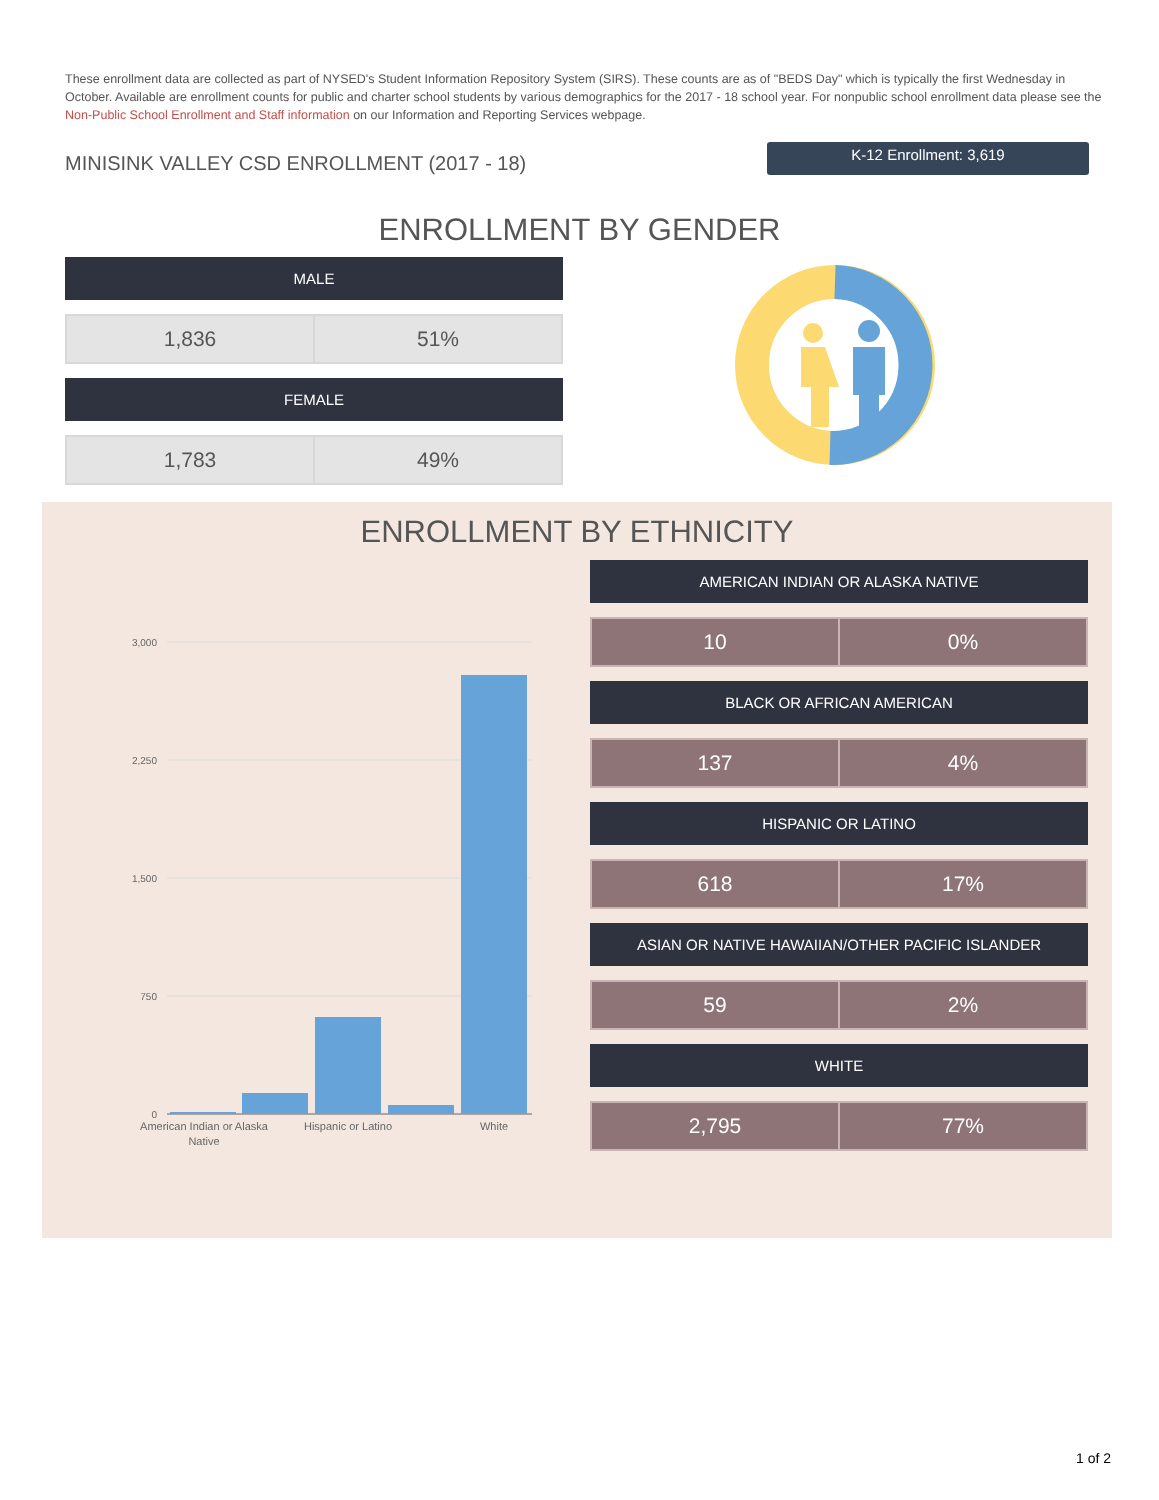These enrollment data are collected as part of NYSED's Student Information Repository System (SIRS). These counts are as of "BEDS Day" which is typically the first Wednesday in October. Available are enrollment counts for public and charter school students by various demographics for the 2017 - 18 school year. For nonpublic school enrollment data please see the Non-Public School Enrollment and Staff information on our Information and Reporting Services webpage.
MINISINK VALLEY CSD ENROLLMENT (2017 - 18)
K-12 Enrollment: 3,619
ENROLLMENT BY GENDER
MALE
| 1,836 | 51% |
FEMALE
| 1,783 | 49% |
ENROLLMENT BY ETHNICITY
3,000
2,250
1,500
750
0
American Indian or Alaska
Native
Hispanic or Latino
White
AMERICAN INDIAN OR ALASKA NATIVE
| 10 | 0% |
BLACK OR AFRICAN AMERICAN
| 137 | 4% |
HISPANIC OR LATINO
| 618 | 17% |
ASIAN OR NATIVE HAWAIIAN/OTHER PACIFIC ISLANDER
| 59 | 2% |
WHITE
| 2,795 | 77% |
1 of 2